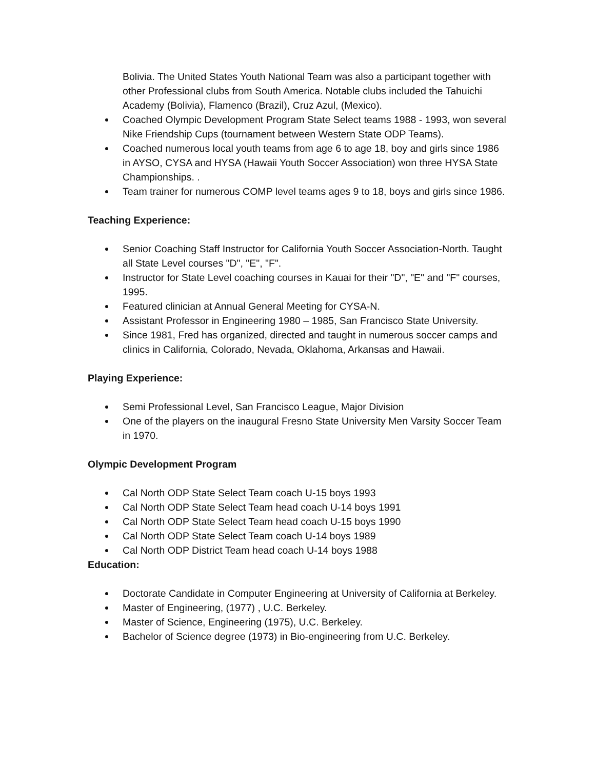Bolivia. The United States Youth National Team was also a participant together with other Professional clubs from South America. Notable clubs included the Tahuichi Academy (Bolivia), Flamenco (Brazil), Cruz Azul, (Mexico).
Coached Olympic Development Program State Select teams 1988 - 1993, won several Nike Friendship Cups (tournament between Western State ODP Teams).
Coached numerous local youth teams from age 6 to age 18, boy and girls since 1986 in AYSO, CYSA and HYSA (Hawaii Youth Soccer Association) won three HYSA State Championships. .
Team trainer for numerous COMP level teams ages 9 to 18, boys and girls since 1986.
Teaching Experience:
Senior Coaching Staff Instructor for California Youth Soccer Association-North. Taught all State Level courses "D", "E", "F".
Instructor for State Level coaching courses in Kauai for their "D", "E" and "F" courses, 1995.
Featured clinician at Annual General Meeting for CYSA-N.
Assistant Professor in Engineering 1980 – 1985, San Francisco State University.
Since 1981, Fred has organized, directed and taught in numerous soccer camps and clinics in California, Colorado, Nevada, Oklahoma, Arkansas and Hawaii.
Playing Experience:
Semi Professional Level, San Francisco League, Major Division
One of the players on the inaugural Fresno State University Men Varsity Soccer Team in 1970.
Olympic Development Program
Cal North ODP State Select Team coach U-15 boys 1993
Cal North ODP State Select Team head coach U-14 boys 1991
Cal North ODP State Select Team head coach U-15 boys 1990
Cal North ODP State Select Team coach U-14 boys 1989
Cal North ODP District Team head coach U-14 boys 1988
Education:
Doctorate Candidate in Computer Engineering at University of California at Berkeley.
Master of Engineering, (1977) , U.C. Berkeley.
Master of Science, Engineering (1975), U.C. Berkeley.
Bachelor of Science degree (1973) in Bio-engineering from U.C. Berkeley.